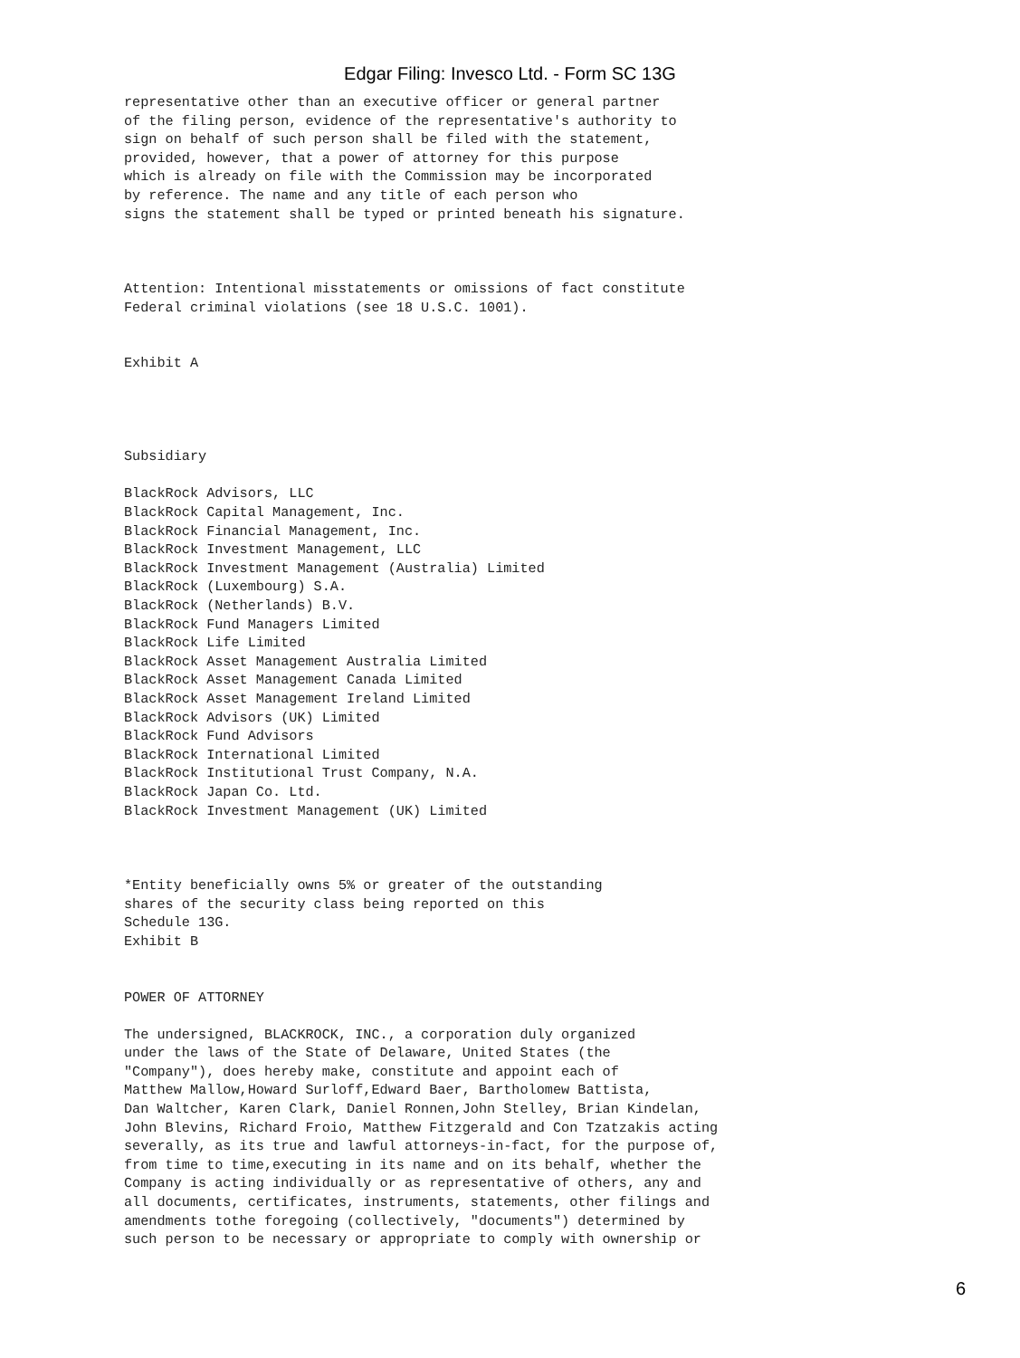Edgar Filing: Invesco Ltd. - Form SC 13G
representative other than an executive officer or general partner
of the filing person, evidence of the representative's authority to
sign on behalf of such person shall be filed with the statement,
provided, however, that a power of attorney for this purpose
which is already on file with the Commission may be incorporated
by reference. The name and any title of each person who
signs the statement shall be typed or printed beneath his signature.



Attention: Intentional misstatements or omissions of fact constitute
Federal criminal violations (see 18 U.S.C. 1001).


Exhibit A




Subsidiary

BlackRock Advisors, LLC
BlackRock Capital Management, Inc.
BlackRock Financial Management, Inc.
BlackRock Investment Management, LLC
BlackRock Investment Management (Australia) Limited
BlackRock (Luxembourg) S.A.
BlackRock (Netherlands) B.V.
BlackRock Fund Managers Limited
BlackRock Life Limited
BlackRock Asset Management Australia Limited
BlackRock Asset Management Canada Limited
BlackRock Asset Management Ireland Limited
BlackRock Advisors (UK) Limited
BlackRock Fund Advisors
BlackRock International Limited
BlackRock Institutional Trust Company, N.A.
BlackRock Japan Co. Ltd.
BlackRock Investment Management (UK) Limited



*Entity beneficially owns 5% or greater of the outstanding
shares of the security class being reported on this
Schedule 13G.
Exhibit B


POWER OF ATTORNEY

The undersigned, BLACKROCK, INC., a corporation duly organized
under the laws of the State of Delaware, United States (the
"Company"), does hereby make, constitute and appoint each of
Matthew Mallow,Howard Surloff,Edward Baer, Bartholomew Battista,
Dan Waltcher, Karen Clark, Daniel Ronnen,John Stelley, Brian Kindelan,
John Blevins, Richard Froio, Matthew Fitzgerald and Con Tzatzakis acting
severally, as its true and lawful attorneys-in-fact, for the purpose of,
from time to time,executing in its name and on its behalf, whether the
Company is acting individually or as representative of others, any and
all documents, certificates, instruments, statements, other filings and
amendments tothe foregoing (collectively, "documents") determined by
such person to be necessary or appropriate to comply with ownership or
6